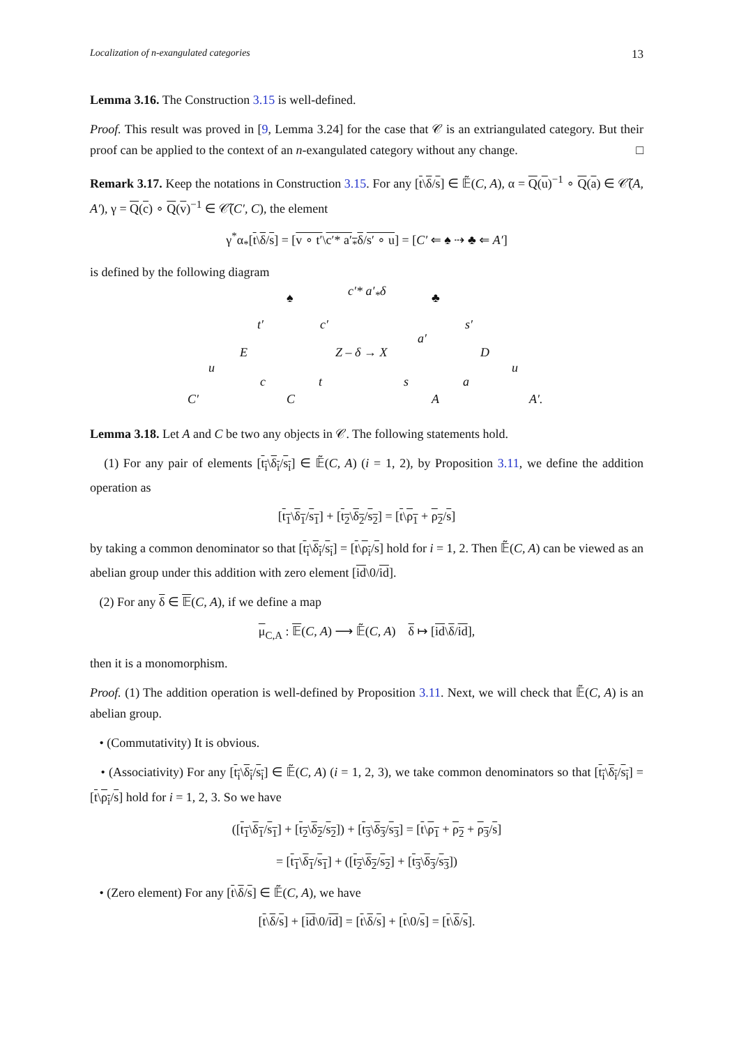Localization of n-exangulated categories 13
Lemma 3.16. The Construction 3.15 is well-defined.
Proof. This result was proved in [9, Lemma 3.24] for the case that 𝒞 is an extriangulated category. But their proof can be applied to the context of an n-exangulated category without any change. □
Remark 3.17. Keep the notations in Construction 3.15. For any [t\δ/s] ∈ 𝔼̃(C, A), α = Q(u)<sup>−1</sup> ∘ Q(a) ∈ 𝒞̃(A, A′), γ = Q(c) ∘ Q(v)<sup>−1</sup> ∈ 𝒞̃(C′, C), the element
γ<sup>*</sup>α<sub>*</sub>[t\δ/s] = [v ∘ t′\c′* a′<sub>*</sub>δ/s′ ∘ u] = [C′ ⇐ ♠ ⇢ ♣ ⇐ A′]
is defined by the following diagram
♠ c′* a′<sub>*</sub>δ ♣
t′ c′
a′
s′
E Z – δ → X D
u u
c t s a
C′ C A A′.
Lemma 3.18. Let A and C be two any objects in 𝒞. The following statements hold.
(1) For any pair of elements [t<sub>i</sub>\δ<sub>i</sub>/s<sub>i</sub>] ∈ 𝔼̃(C, A) (i = 1, 2), by Proposition 3.11, we define the addition operation as
[t<sub>1</sub>\δ<sub>1</sub>/s<sub>1</sub>] + [t<sub>2</sub>\δ<sub>2</sub>/s<sub>2</sub>] = [t\ρ<sub>1</sub> + ρ<sub>2</sub>/s]
by taking a common denominator so that [t<sub>i</sub>\δ<sub>i</sub>/s<sub>i</sub>] = [t\ρ<sub>i</sub>/s] hold for i = 1, 2. Then 𝔼̃(C, A) can be viewed as an abelian group under this addition with zero element [id\0/id].
(2) For any δ ∈ 𝔼(C, A), if we define a map
μ<sub>C,A</sub> : 𝔼(C, A) ⟶ 𝔼̃(C, A) δ ↦ [id\δ/id],
then it is a monomorphism.
Proof. (1) The addition operation is well-defined by Proposition 3.11. Next, we will check that 𝔼̃(C, A) is an abelian group.
• (Commutativity) It is obvious.
• (Associativity) For any [t<sub>i</sub>\δ<sub>i</sub>/s<sub>i</sub>] ∈ 𝔼̃(C, A) (i = 1, 2, 3), we take common denominators so that [t<sub>i</sub>\δ<sub>i</sub>/s<sub>i</sub>] = [t\ρ<sub>i</sub>/s] hold for i = 1, 2, 3. So we have
([t<sub>1</sub>\δ<sub>1</sub>/s<sub>1</sub>] + [t<sub>2</sub>\δ<sub>2</sub>/s<sub>2</sub>]) + [t<sub>3</sub>\δ<sub>3</sub>/s<sub>3</sub>] = [t\ρ<sub>1</sub> + ρ<sub>2</sub> + ρ<sub>3</sub>/s]
= [t<sub>1</sub>\δ<sub>1</sub>/s<sub>1</sub>] + ([t<sub>2</sub>\δ<sub>2</sub>/s<sub>2</sub>] + [t<sub>3</sub>\δ<sub>3</sub>/s<sub>3</sub>])
• (Zero element) For any [t\δ/s] ∈ 𝔼̃(C, A), we have
[t\δ/s] + [id\0/id] = [t\δ/s] + [t\0/s] = [t\δ/s].